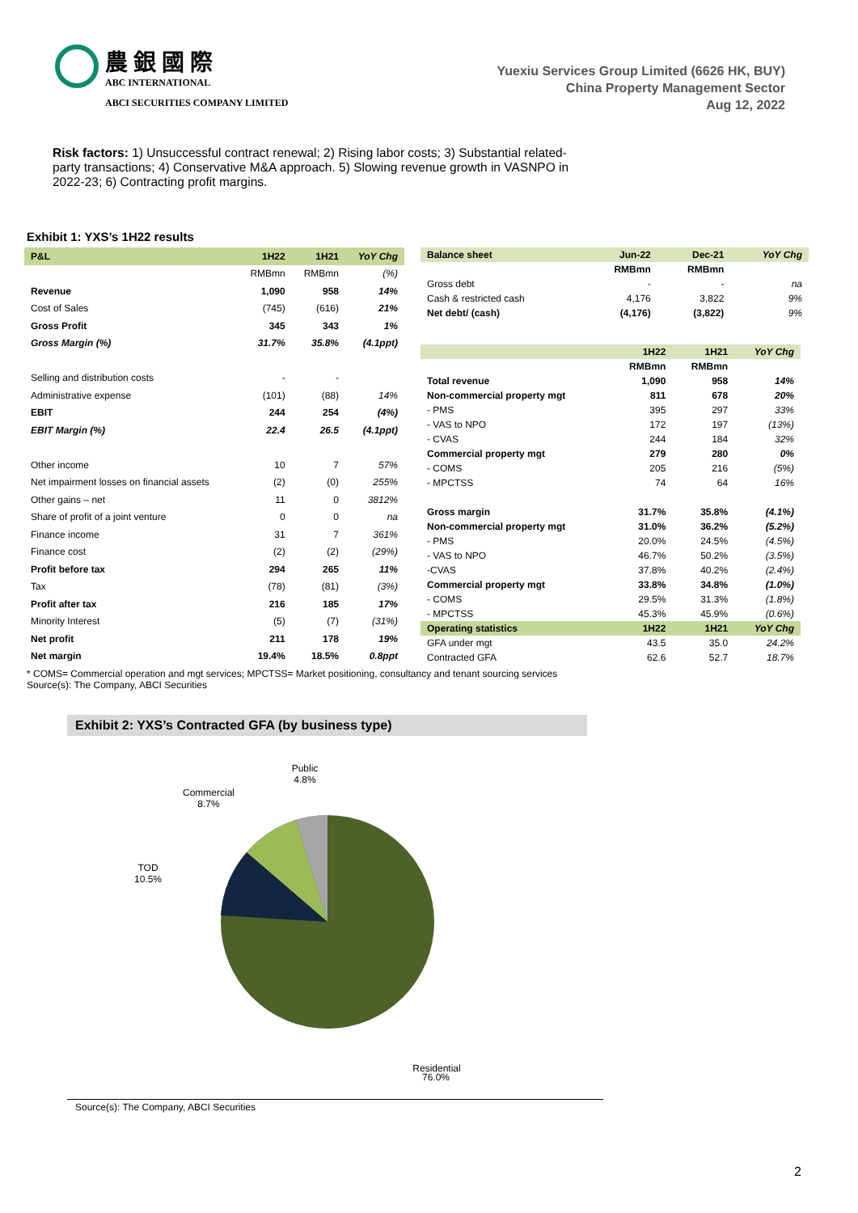農 銀 國 際
ABC INTERNATIONAL
ABCI SECURITIES COMPANY LIMITED
Yuexiu Services Group Limited (6626 HK, BUY)
China Property Management Sector
Aug 12, 2022
Risk factors: 1) Unsuccessful contract renewal; 2) Rising labor costs; 3) Substantial related-party transactions; 4) Conservative M&A approach. 5) Slowing revenue growth in VASNPO in 2022-23; 6) Contracting profit margins.
Exhibit 1: YXS’s 1H22 results
| P&L | 1H22 | 1H21 | YoY Chg |
| --- | --- | --- | --- |
| | RMBmn | RMBmn | (%) |
| Revenue | 1,090 | 958 | 14% |
| Cost of Sales | (745) | (616) | 21% |
| Gross Profit | 345 | 343 | 1% |
| Gross Margin (%) | 31.7% | 35.8% | (4.1ppt) |
| Selling and distribution costs | - | - | |
| Administrative expense | (101) | (88) | 14% |
| EBIT | 244 | 254 | (4%) |
| EBIT Margin (%) | 22.4 | 26.5 | (4.1ppt) |
| Other income | 10 | 7 | 57% |
| Net impairment losses on financial assets | (2) | (0) | 255% |
| Other gains – net | 11 | 0 | 3812% |
| Share of profit of a joint venture | 0 | 0 | na |
| Finance income | 31 | 7 | 361% |
| Finance cost | (2) | (2) | (29%) |
| Profit before tax | 294 | 265 | 11% |
| Tax | (78) | (81) | (3%) |
| Profit after tax | 216 | 185 | 17% |
| Minority Interest | (5) | (7) | (31%) |
| Net profit | 211 | 178 | 19% |
| Net margin | 19.4% | 18.5% | 0.8ppt |
| Balance sheet | Jun-22 | Dec-21 | YoY Chg |
| --- | --- | --- | --- |
| | RMBmn | RMBmn | |
| Gross debt | - | - | na |
| Cash & restricted cash | 4,176 | 3,822 | 9% |
| Net debt/ (cash) | (4,176) | (3,822) | 9% |
| | 1H22 | 1H21 | YoY Chg |
| --- | --- | --- | --- |
| | RMBmn | RMBmn | |
| Total revenue | 1,090 | 958 | 14% |
| Non-commercial property mgt | 811 | 678 | 20% |
| - PMS | 395 | 297 | 33% |
| - VAS to NPO | 172 | 197 | (13%) |
| - CVAS | 244 | 184 | 32% |
| Commercial property mgt | 279 | 280 | 0% |
| - COMS | 205 | 216 | (5%) |
| - MPCTSS | 74 | 64 | 16% |
| Gross margin | 31.7% | 35.8% | (4.1%) |
| Non-commercial property mgt | 31.0% | 36.2% | (5.2%) |
| - PMS | 20.0% | 24.5% | (4.5%) |
| - VAS to NPO | 46.7% | 50.2% | (3.5%) |
| -CVAS | 37.8% | 40.2% | (2.4%) |
| Commercial property mgt | 33.8% | 34.8% | (1.0%) |
| - COMS | 29.5% | 31.3% | (1.8%) |
| - MPCTSS | 45.3% | 45.9% | (0.6%) |
| Operating statistics | 1H22 | 1H21 | YoY Chg |
| GFA under mgt | 43.5 | 35.0 | 24.2% |
| Contracted GFA | 62.6 | 52.7 | 18.7% |
* COMS= Commercial operation and mgt services; MPCTSS= Market positioning, consultancy and tenant sourcing services
Source(s): The Company, ABCI Securities
Exhibit 2: YXS’s Contracted GFA (by business type)
Public
4.8%
Commercial
8.7%
TOD
10.5%
Residential
76.0%
Source(s): The Company, ABCI Securities
2